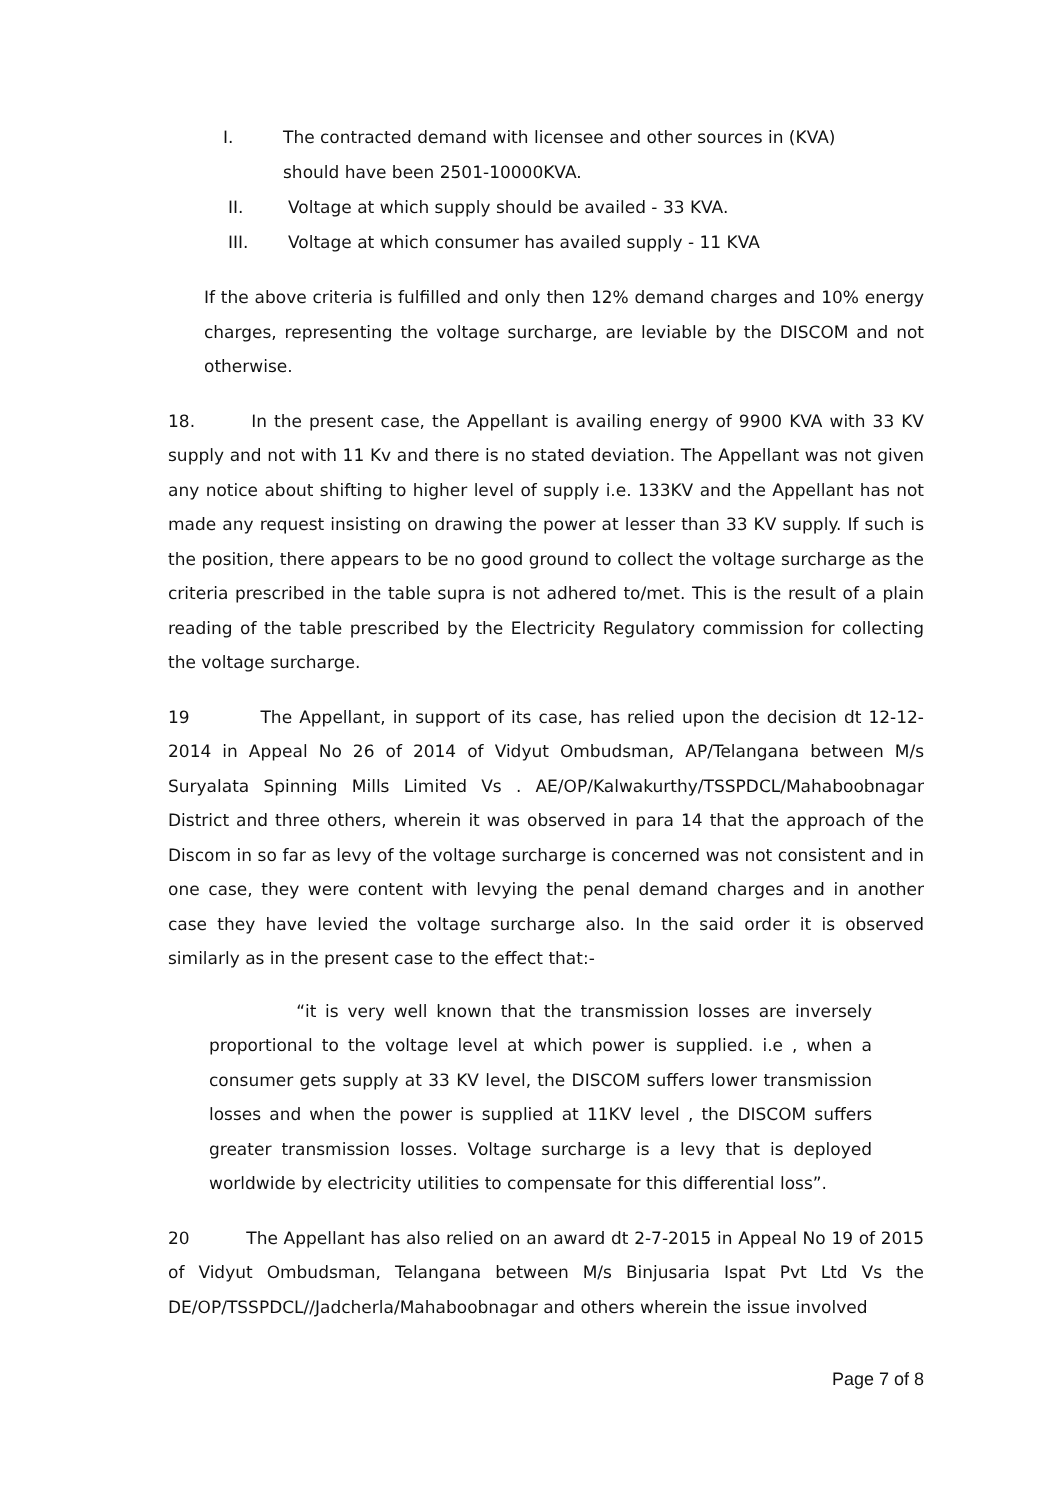I. The contracted demand with licensee and other sources in (KVA)
should have been 2501-10000KVA.
II. Voltage at which supply should be availed - 33 KVA.
III. Voltage at which consumer has availed supply - 11 KVA
If the above criteria is fulfilled and only then 12% demand charges and 10% energy charges, representing the voltage surcharge, are leviable by the DISCOM and not otherwise.
18. In the present case, the Appellant is availing energy of 9900 KVA with 33 KV supply and not with 11 Kv and there is no stated deviation. The Appellant was not given any notice about shifting to higher level of supply i.e. 133KV and the Appellant has not made any request insisting on drawing the power at lesser than 33 KV supply. If such is the position, there appears to be no good ground to collect the voltage surcharge as the criteria prescribed in the table supra is not adhered to/met. This is the result of a plain reading of the table prescribed by the Electricity Regulatory commission for collecting the voltage surcharge.
19 The Appellant, in support of its case, has relied upon the decision dt 12-12-2014 in Appeal No 26 of 2014 of Vidyut Ombudsman, AP/Telangana between M/s Suryalata Spinning Mills Limited Vs . AE/OP/Kalwakurthy/TSSPDCL/Mahaboobnagar District and three others, wherein it was observed in para 14 that the approach of the Discom in so far as levy of the voltage surcharge is concerned was not consistent and in one case, they were content with levying the penal demand charges and in another case they have levied the voltage surcharge also. In the said order it is observed similarly as in the present case to the effect that:-
“it is very well known that the transmission losses are inversely proportional to the voltage level at which power is supplied. i.e , when a consumer gets supply at 33 KV level, the DISCOM suffers lower transmission losses and when the power is supplied at 11KV level , the DISCOM suffers greater transmission losses. Voltage surcharge is a levy that is deployed worldwide by electricity utilities to compensate for this differential loss”.
20 The Appellant has also relied on an award dt 2-7-2015 in Appeal No 19 of 2015 of Vidyut Ombudsman, Telangana between M/s Binjusaria Ispat Pvt Ltd Vs the DE/OP/TSSPDCL//Jadcherla/Mahaboobnagar and others wherein the issue involved
Page 7 of 8